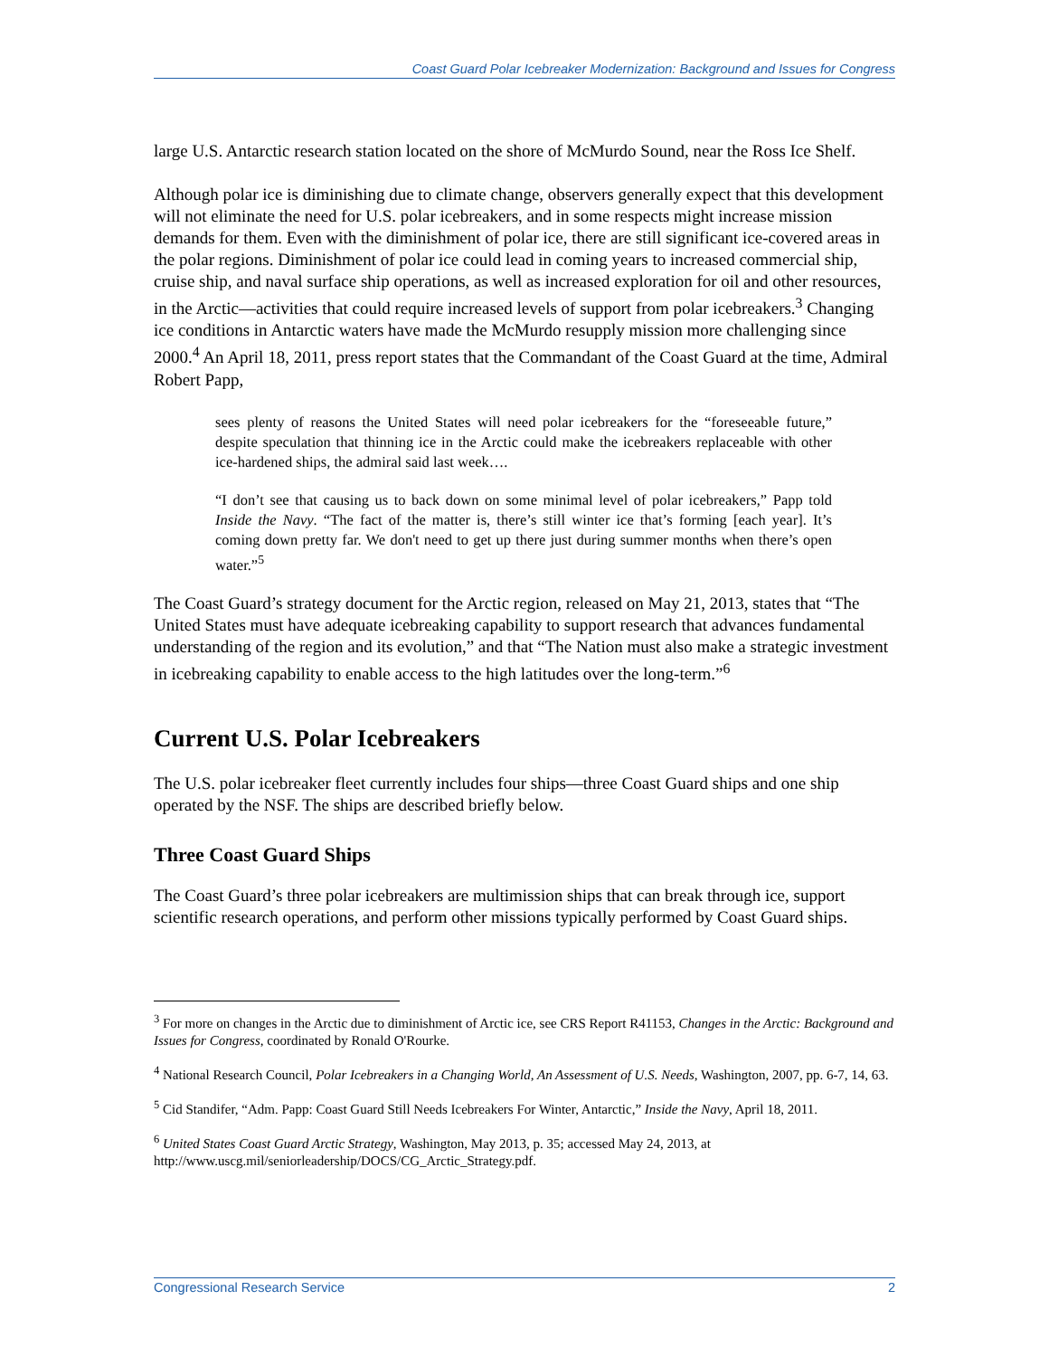Coast Guard Polar Icebreaker Modernization: Background and Issues for Congress
large U.S. Antarctic research station located on the shore of McMurdo Sound, near the Ross Ice Shelf.
Although polar ice is diminishing due to climate change, observers generally expect that this development will not eliminate the need for U.S. polar icebreakers, and in some respects might increase mission demands for them. Even with the diminishment of polar ice, there are still significant ice-covered areas in the polar regions. Diminishment of polar ice could lead in coming years to increased commercial ship, cruise ship, and naval surface ship operations, as well as increased exploration for oil and other resources, in the Arctic—activities that could require increased levels of support from polar icebreakers.<sup>3</sup> Changing ice conditions in Antarctic waters have made the McMurdo resupply mission more challenging since 2000.<sup>4</sup> An April 18, 2011, press report states that the Commandant of the Coast Guard at the time, Admiral Robert Papp,
sees plenty of reasons the United States will need polar icebreakers for the “foreseeable future,” despite speculation that thinning ice in the Arctic could make the icebreakers replaceable with other ice-hardened ships, the admiral said last week….
“I don’t see that causing us to back down on some minimal level of polar icebreakers,” Papp told Inside the Navy. “The fact of the matter is, there’s still winter ice that’s forming [each year]. It’s coming down pretty far. We don't need to get up there just during summer months when there’s open water.”<sup>5</sup>
The Coast Guard’s strategy document for the Arctic region, released on May 21, 2013, states that “The United States must have adequate icebreaking capability to support research that advances fundamental understanding of the region and its evolution,” and that “The Nation must also make a strategic investment in icebreaking capability to enable access to the high latitudes over the long-term.”<sup>6</sup>
Current U.S. Polar Icebreakers
The U.S. polar icebreaker fleet currently includes four ships—three Coast Guard ships and one ship operated by the NSF. The ships are described briefly below.
Three Coast Guard Ships
The Coast Guard’s three polar icebreakers are multimission ships that can break through ice, support scientific research operations, and perform other missions typically performed by Coast Guard ships.
<sup>3</sup> For more on changes in the Arctic due to diminishment of Arctic ice, see CRS Report R41153, Changes in the Arctic: Background and Issues for Congress, coordinated by Ronald O'Rourke.
<sup>4</sup> National Research Council, Polar Icebreakers in a Changing World, An Assessment of U.S. Needs, Washington, 2007, pp. 6-7, 14, 63.
<sup>5</sup> Cid Standifer, “Adm. Papp: Coast Guard Still Needs Icebreakers For Winter, Antarctic,” Inside the Navy, April 18, 2011.
<sup>6</sup> United States Coast Guard Arctic Strategy, Washington, May 2013, p. 35; accessed May 24, 2013, at http://www.uscg.mil/seniorleadership/DOCS/CG_Arctic_Strategy.pdf.
Congressional Research Service 2